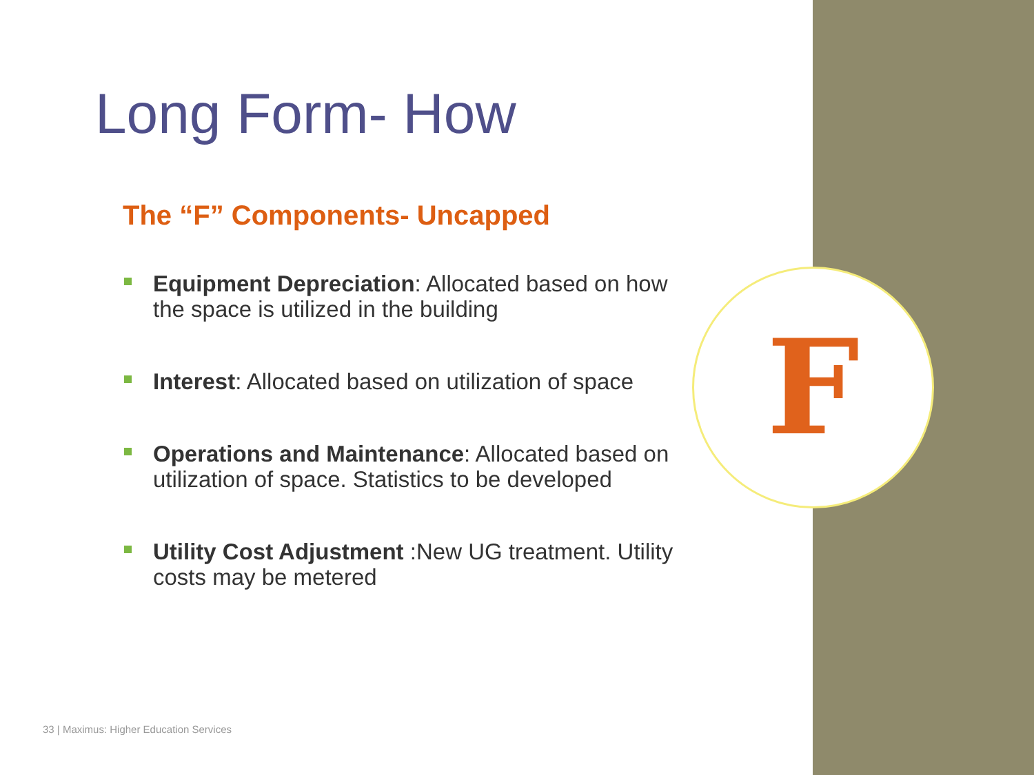F
Long Form- How
The “F” Components- Uncapped
Equipment Depreciation: Allocated based on how the space is utilized in the building
Interest: Allocated based on utilization of space
Operations and Maintenance: Allocated based on utilization of space. Statistics to be developed
Utility Cost Adjustment :New UG treatment. Utility costs may be metered
33 | Maximus: Higher Education Services